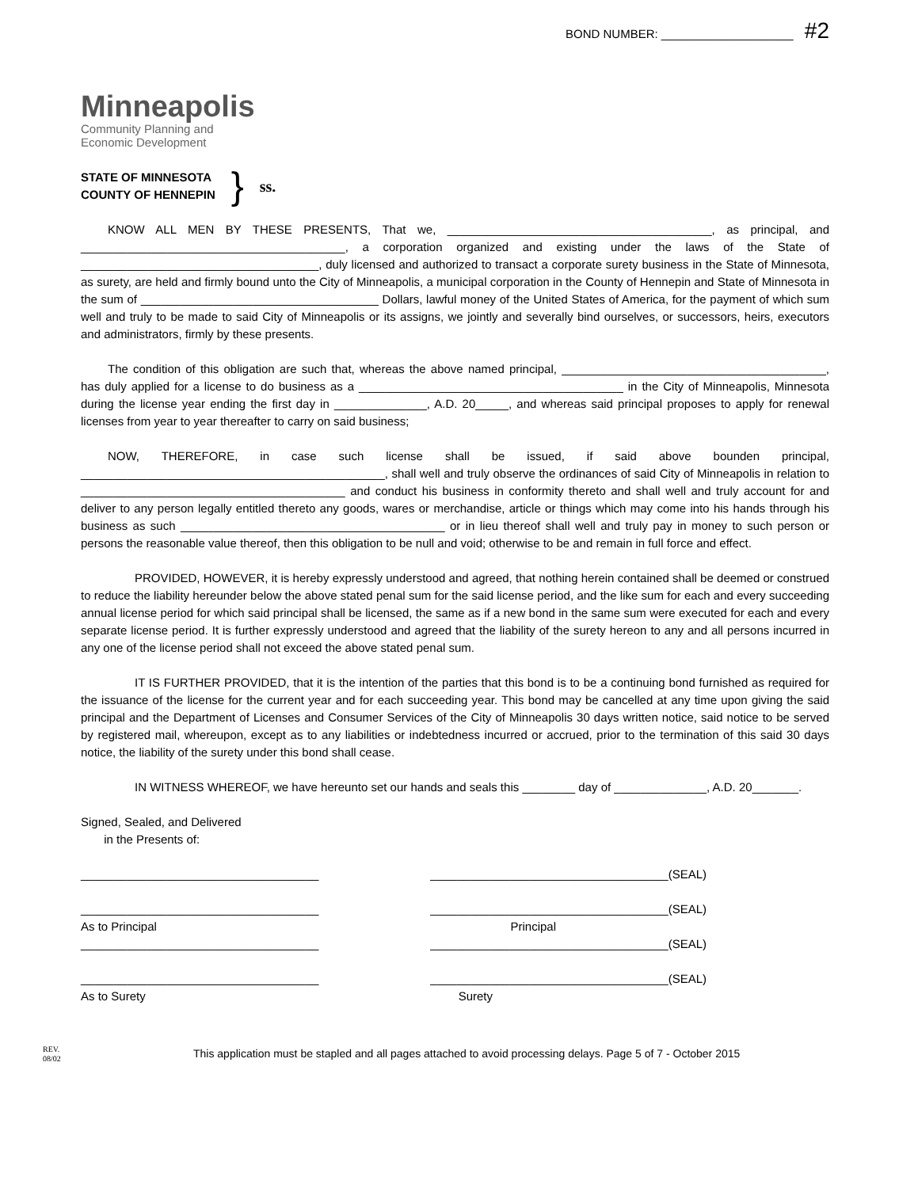BOND NUMBER: ____________________ #2
Minneapolis
Community Planning and
Economic Development
STATE OF MINNESOTA
COUNTY OF HENNEPIN
}
ss.
KNOW ALL MEN BY THESE PRESENTS, That we, ________________________________________, as principal, and ________________________________________, a corporation organized and existing under the laws of the State of ____________________________________, duly licensed and authorized to transact a corporate surety business in the State of Minnesota, as surety, are held and firmly bound unto the City of Minneapolis, a municipal corporation in the County of Hennepin and State of Minnesota in the sum of ____________________________________ Dollars, lawful money of the United States of America, for the payment of which sum well and truly to be made to said City of Minneapolis or its assigns, we jointly and severally bind ourselves, or successors, heirs, executors and administrators, firmly by these presents.
The condition of this obligation are such that, whereas the above named principal, ________________________________________, has duly applied for a license to do business as a ________________________________________ in the City of Minneapolis, Minnesota during the license year ending the first day in ______________, A.D. 20_____, and whereas said principal proposes to apply for renewal licenses from year to year thereafter to carry on said business;
NOW, THEREFORE, in case such license shall be issued, if said above bounden principal, ______________________________________________, shall well and truly observe the ordinances of said City of Minneapolis in relation to ________________________________________ and conduct his business in conformity thereto and shall well and truly account for and deliver to any person legally entitled thereto any goods, wares or merchandise, article or things which may come into his hands through his business as such ________________________________________ or in lieu thereof shall well and truly pay in money to such person or persons the reasonable value thereof, then this obligation to be null and void; otherwise to be and remain in full force and effect.
PROVIDED, HOWEVER, it is hereby expressly understood and agreed, that nothing herein contained shall be deemed or construed to reduce the liability hereunder below the above stated penal sum for the said license period, and the like sum for each and every succeeding annual license period for which said principal shall be licensed, the same as if a new bond in the same sum were executed for each and every separate license period. It is further expressly understood and agreed that the liability of the surety hereon to any and all persons incurred in any one of the license period shall not exceed the above stated penal sum.
IT IS FURTHER PROVIDED, that it is the intention of the parties that this bond is to be a continuing bond furnished as required for the issuance of the license for the current year and for each succeeding year. This bond may be cancelled at any time upon giving the said principal and the Department of Licenses and Consumer Services of the City of Minneapolis 30 days written notice, said notice to be served by registered mail, whereupon, except as to any liabilities or indebtedness incurred or accrued, prior to the termination of this said 30 days notice, the liability of the surety under this bond shall cease.
IN WITNESS WHEREOF, we have hereunto set our hands and seals this ________ day of ______________, A.D. 20_______.
Signed, Sealed, and Delivered
in the Presents of:
____________________________________ ____________________________________(SEAL)
____________________________________ ____________________________________(SEAL)
As to Principal Principal
____________________________________ ____________________________________(SEAL)
____________________________________ ____________________________________(SEAL)
As to Surety Surety
REV.
08/02
This application must be stapled and all pages attached to avoid processing delays. Page 5 of 7 - October 2015